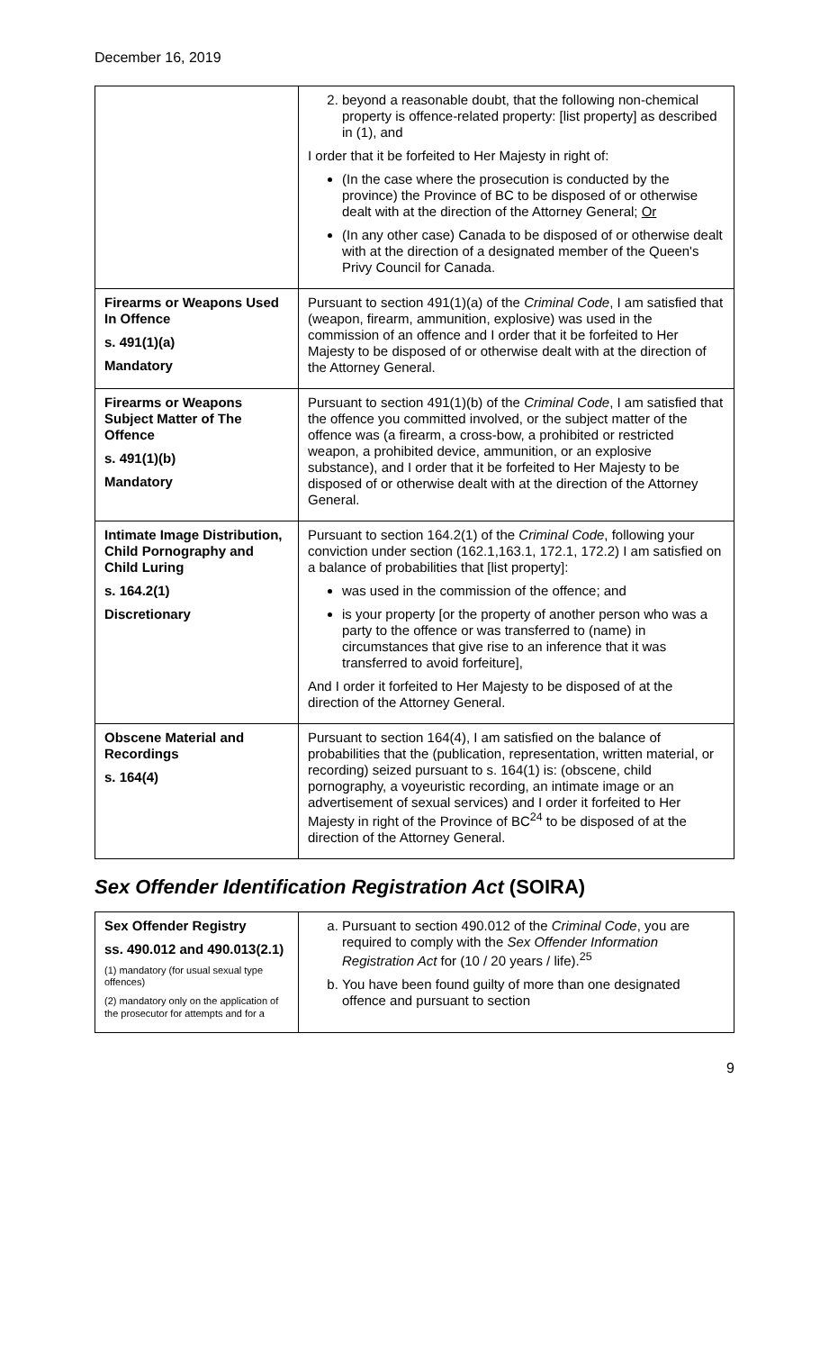December 16, 2019
| | 2. beyond a reasonable doubt, that the following non-chemical property is offence-related property: [list property] as described in (1), and I order that it be forfeited to Her Majesty in right of: (In the case where the prosecution is conducted by the province) the Province of BC to be disposed of or otherwise dealt with at the direction of the Attorney General; Or (In any other case) Canada to be disposed of or otherwise dealt with at the direction of a designated member of the Queen's Privy Council for Canada. |
| Firearms or Weapons Used In Offence s. 491(1)(a) Mandatory | Pursuant to section 491(1)(a) of the Criminal Code , I am satisfied that (weapon, firearm, ammunition, explosive) was used in the commission of an offence and I order that it be forfeited to Her Majesty to be disposed of or otherwise dealt with at the direction of the Attorney General. |
| Firearms or Weapons Subject Matter of The Offence s. 491(1)(b) Mandatory | Pursuant to section 491(1)(b) of the Criminal Code , I am satisfied that the offence you committed involved, or the subject matter of the offence was (a firearm, a cross-bow, a prohibited or restricted weapon, a prohibited device, ammunition, or an explosive substance), and I order that it be forfeited to Her Majesty to be disposed of or otherwise dealt with at the direction of the Attorney General. |
| Intimate Image Distribution, Child Pornography and Child Luring s. 164.2(1) Discretionary | Pursuant to section 164.2(1) of the Criminal Code , following your conviction under section (162.1,163.1, 172.1, 172.2) I am satisfied on a balance of probabilities that [list property]: was used in the commission of the offence; and is your property [or the property of another person who was a party to the offence or was transferred to (name) in circumstances that give rise to an inference that it was transferred to avoid forfeiture], And I order it forfeited to Her Majesty to be disposed of at the direction of the Attorney General. |
| Obscene Material and Recordings s. 164(4) | Pursuant to section 164(4), I am satisfied on the balance of probabilities that the (publication, representation, written material, or recording) seized pursuant to s. 164(1) is: (obscene, child pornography, a voyeuristic recording, an intimate image or an advertisement of sexual services) and I order it forfeited to Her Majesty in right of the Province of BC<sup>24</sup> to be disposed of at the direction of the Attorney General. |
Sex Offender Identification Registration Act (SOIRA)
| Sex Offender Registry ss. 490.012 and 490.013(2.1) (1) mandatory (for usual sexual type offences) (2) mandatory only on the application of the prosecutor for attempts and for a | a. Pursuant to section 490.012 of the Criminal Code , you are required to comply with the Sex Offender Information Registration Act for (10 / 20 years / life).<sup>25</sup> b. You have been found guilty of more than one designated offence and pursuant to section |
9